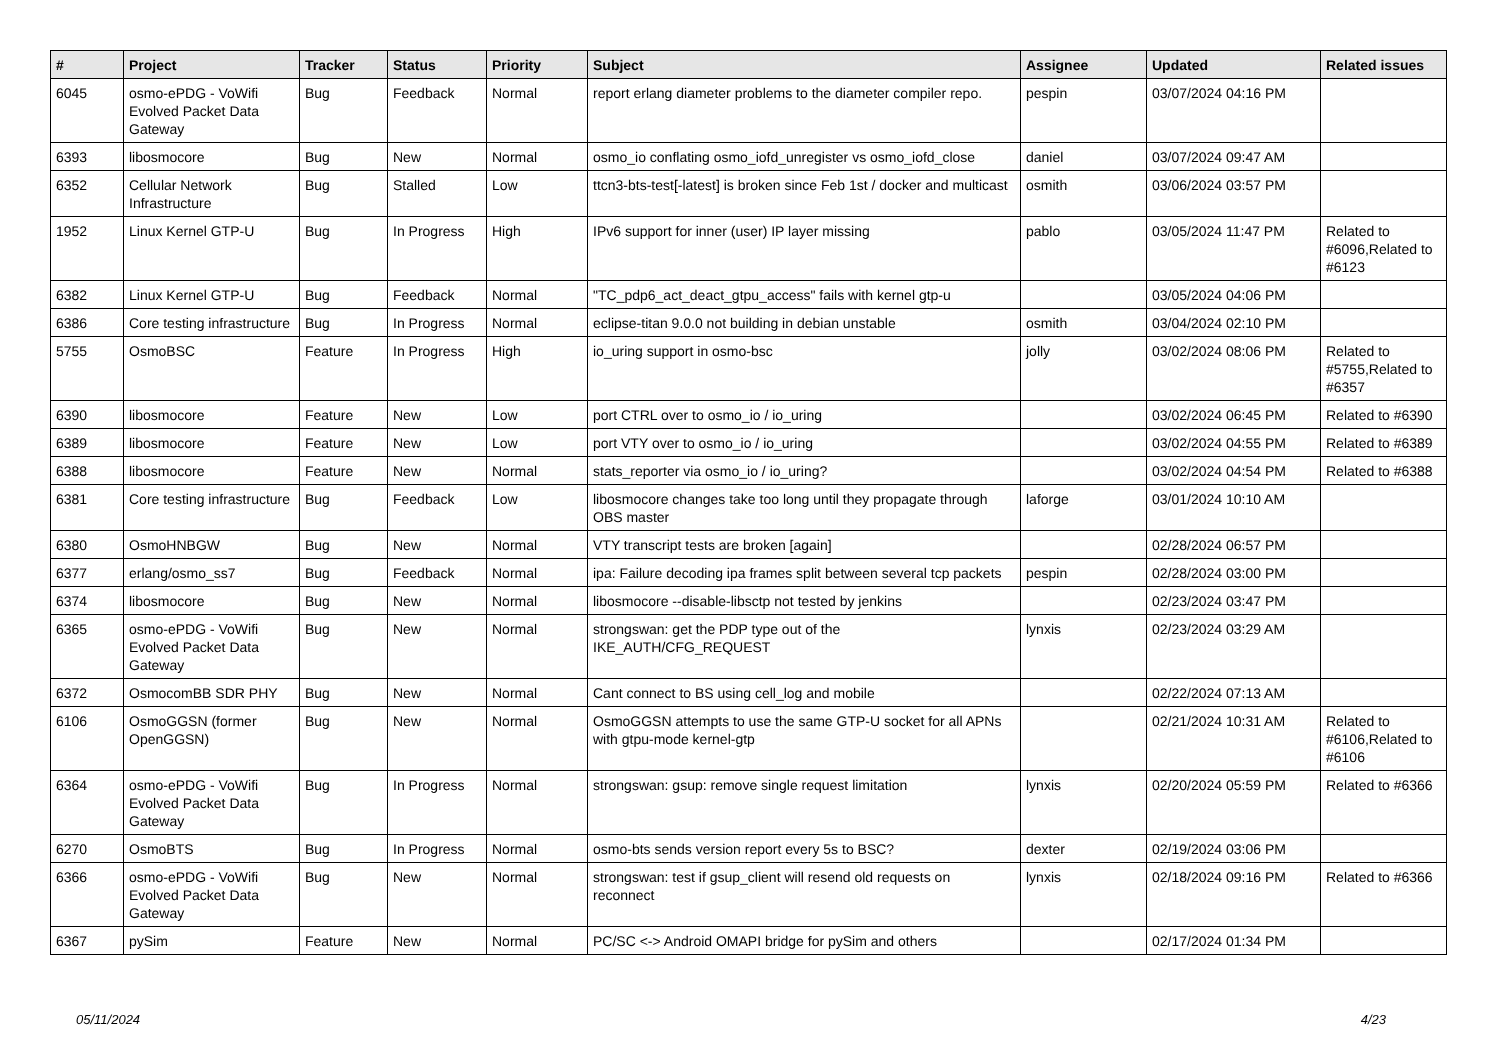| # | Project | Tracker | Status | Priority | Subject | Assignee | Updated | Related issues |
| --- | --- | --- | --- | --- | --- | --- | --- | --- |
| 6045 | osmo-ePDG - VoWifi Evolved Packet Data Gateway | Bug | Feedback | Normal | report erlang diameter problems to the diameter compiler repo. | pespin | 03/07/2024 04:16 PM | |
| 6393 | libosmocore | Bug | New | Normal | osmo_io conflating osmo_iofd_unregister vs osmo_iofd_close | daniel | 03/07/2024 09:47 AM | |
| 6352 | Cellular Network Infrastructure | Bug | Stalled | Low | ttcn3-bts-test[-latest] is broken since Feb 1st / docker and multicast | osmith | 03/06/2024 03:57 PM | |
| 1952 | Linux Kernel GTP-U | Bug | In Progress | High | IPv6 support for inner (user) IP layer missing | pablo | 03/05/2024 11:47 PM | Related to #6096,Related to #6123 |
| 6382 | Linux Kernel GTP-U | Bug | Feedback | Normal | "TC_pdp6_act_deact_gtpu_access" fails with kernel gtp-u | | 03/05/2024 04:06 PM | |
| 6386 | Core testing infrastructure | Bug | In Progress | Normal | eclipse-titan 9.0.0 not building in debian unstable | osmith | 03/04/2024 02:10 PM | |
| 5755 | OsmoBSC | Feature | In Progress | High | io_uring support in osmo-bsc | jolly | 03/02/2024 08:06 PM | Related to #5755,Related to #6357 |
| 6390 | libosmocore | Feature | New | Low | port CTRL over to osmo_io / io_uring | | 03/02/2024 06:45 PM | Related to #6390 |
| 6389 | libosmocore | Feature | New | Low | port VTY over to osmo_io / io_uring | | 03/02/2024 04:55 PM | Related to #6389 |
| 6388 | libosmocore | Feature | New | Normal | stats_reporter via osmo_io / io_uring? | | 03/02/2024 04:54 PM | Related to #6388 |
| 6381 | Core testing infrastructure | Bug | Feedback | Low | libosmocore changes take too long until they propagate through OBS master | laforge | 03/01/2024 10:10 AM | |
| 6380 | OsmoHNBGW | Bug | New | Normal | VTY transcript tests are broken [again] | | 02/28/2024 06:57 PM | |
| 6377 | erlang/osmo_ss7 | Bug | Feedback | Normal | ipa: Failure decoding ipa frames split between several tcp packets | pespin | 02/28/2024 03:00 PM | |
| 6374 | libosmocore | Bug | New | Normal | libosmocore --disable-libsctp not tested by jenkins | | 02/23/2024 03:47 PM | |
| 6365 | osmo-ePDG - VoWifi Evolved Packet Data Gateway | Bug | New | Normal | strongswan: get the PDP type out of the IKE_AUTH/CFG_REQUEST | lynxis | 02/23/2024 03:29 AM | |
| 6372 | OsmocomBB SDR PHY | Bug | New | Normal | Cant connect to BS using cell_log and mobile | | 02/22/2024 07:13 AM | |
| 6106 | OsmoGGSN (former OpenGGSN) | Bug | New | Normal | OsmoGGSN attempts to use the same GTP-U socket for all APNs with gtpu-mode kernel-gtp | | 02/21/2024 10:31 AM | Related to #6106,Related to #6106 |
| 6364 | osmo-ePDG - VoWifi Evolved Packet Data Gateway | Bug | In Progress | Normal | strongswan: gsup: remove single request limitation | lynxis | 02/20/2024 05:59 PM | Related to #6366 |
| 6270 | OsmoBTS | Bug | In Progress | Normal | osmo-bts sends version report every 5s to BSC? | dexter | 02/19/2024 03:06 PM | |
| 6366 | osmo-ePDG - VoWifi Evolved Packet Data Gateway | Bug | New | Normal | strongswan: test if gsup_client will resend old requests on reconnect | lynxis | 02/18/2024 09:16 PM | Related to #6366 |
| 6367 | pySim | Feature | New | Normal | PC/SC <-> Android OMAPI bridge for pySim and others | | 02/17/2024 01:34 PM | |
05/11/2024 4/23